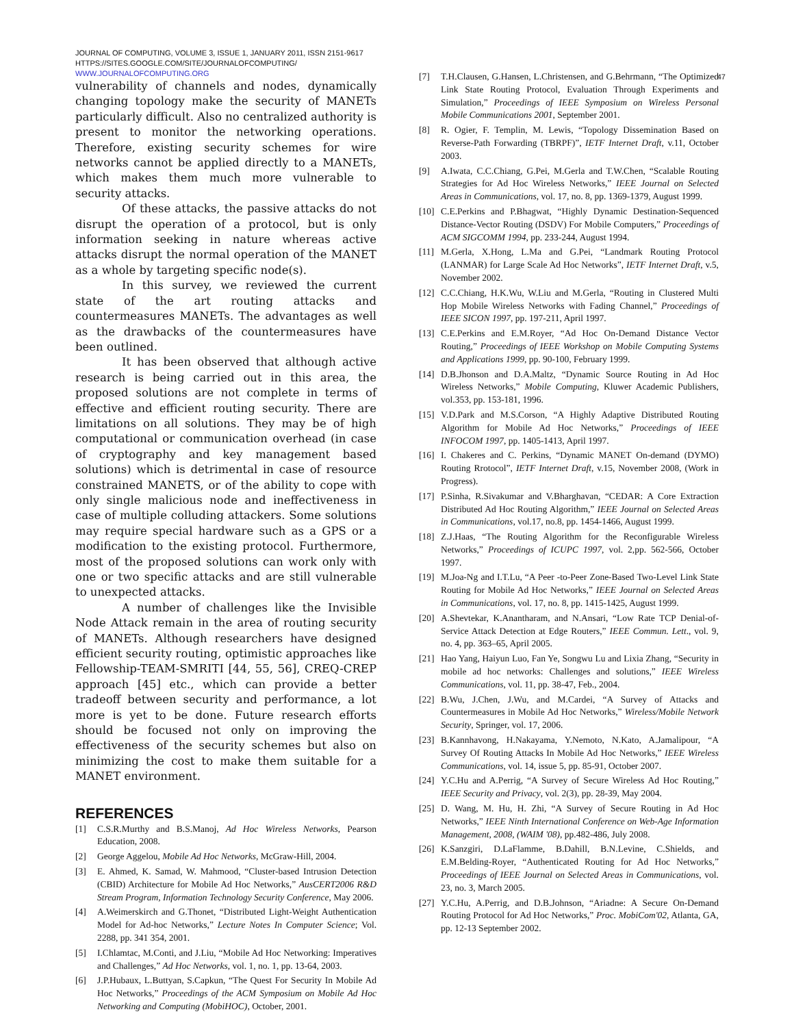JOURNAL OF COMPUTING, VOLUME 3, ISSUE 1, JANUARY 2011, ISSN 2151-9617
HTTPS://SITES.GOOGLE.COM/SITE/JOURNALOFCOMPUTING/
WWW.JOURNALOFCOMPUTING.ORG
47
vulnerability of channels and nodes, dynamically changing topology make the security of MANETs particularly difficult. Also no centralized authority is present to monitor the networking operations. Therefore, existing security schemes for wire networks cannot be applied directly to a MANETs, which makes them much more vulnerable to security attacks.
Of these attacks, the passive attacks do not disrupt the operation of a protocol, but is only information seeking in nature whereas active attacks disrupt the normal operation of the MANET as a whole by targeting specific node(s).
In this survey, we reviewed the current state of the art routing attacks and countermeasures MANETs. The advantages as well as the drawbacks of the countermeasures have been outlined.
It has been observed that although active research is being carried out in this area, the proposed solutions are not complete in terms of effective and efficient routing security. There are limitations on all solutions. They may be of high computational or communication overhead (in case of cryptography and key management based solutions) which is detrimental in case of resource constrained MANETS, or of the ability to cope with only single malicious node and ineffectiveness in case of multiple colluding attackers. Some solutions may require special hardware such as a GPS or a modification to the existing protocol. Furthermore, most of the proposed solutions can work only with one or two specific attacks and are still vulnerable to unexpected attacks.
A number of challenges like the Invisible Node Attack remain in the area of routing security of MANETs. Although researchers have designed efficient security routing, optimistic approaches like Fellowship-TEAM-SMRITI [44, 55, 56], CREQ-CREP approach [45] etc., which can provide a better tradeoff between security and performance, a lot more is yet to be done. Future research efforts should be focused not only on improving the effectiveness of the security schemes but also on minimizing the cost to make them suitable for a MANET environment.
REFERENCES
[1] C.S.R.Murthy and B.S.Manoj, Ad Hoc Wireless Networks, Pearson Education, 2008.
[2] George Aggelou, Mobile Ad Hoc Networks, McGraw-Hill, 2004.
[3] E. Ahmed, K. Samad, W. Mahmood, “Cluster-based Intrusion Detection (CBID) Architecture for Mobile Ad Hoc Networks,” AusCERT2006 R&D Stream Program, Information Technology Security Conference, May 2006.
[4] A.Weimerskirch and G.Thonet, “Distributed Light-Weight Authentication Model for Ad-hoc Networks,” Lecture Notes In Computer Science; Vol. 2288, pp. 341 354, 2001.
[5] I.Chlamtac, M.Conti, and J.Liu, “Mobile Ad Hoc Networking: Imperatives and Challenges,” Ad Hoc Networks, vol. 1, no. 1, pp. 13-64, 2003.
[6] J.P.Hubaux, L.Buttyan, S.Capkun, “The Quest For Security In Mobile Ad Hoc Networks,” Proceedings of the ACM Symposium on Mobile Ad Hoc Networking and Computing (MobiHOC), October, 2001.
[7] T.H.Clausen, G.Hansen, L.Christensen, and G.Behrmann, “The Optimized Link State Routing Protocol, Evaluation Through Experiments and Simulation,” Proceedings of IEEE Symposium on Wireless Personal Mobile Communications 2001, September 2001.
[8] R. Ogier, F. Templin, M. Lewis, “Topology Dissemination Based on Reverse-Path Forwarding (TBRPF)”, IETF Internet Draft, v.11, October 2003.
[9] A.Iwata, C.C.Chiang, G.Pei, M.Gerla and T.W.Chen, “Scalable Routing Strategies for Ad Hoc Wireless Networks,” IEEE Journal on Selected Areas in Communications, vol. 17, no. 8, pp. 1369-1379, August 1999.
[10] C.E.Perkins and P.Bhagwat, “Highly Dynamic Destination-Sequenced Distance-Vector Routing (DSDV) For Mobile Computers,” Proceedings of ACM SIGCOMM 1994, pp. 233-244, August 1994.
[11] M.Gerla, X.Hong, L.Ma and G.Pei, “Landmark Routing Protocol (LANMAR) for Large Scale Ad Hoc Networks”, IETF Internet Draft, v.5, November 2002.
[12] C.C.Chiang, H.K.Wu, W.Liu and M.Gerla, “Routing in Clustered Multi Hop Mobile Wireless Networks with Fading Channel,” Proceedings of IEEE SICON 1997, pp. 197-211, April 1997.
[13] C.E.Perkins and E.M.Royer, “Ad Hoc On-Demand Distance Vector Routing,” Proceedings of IEEE Workshop on Mobile Computing Systems and Applications 1999, pp. 90-100, February 1999.
[14] D.B.Jhonson and D.A.Maltz, “Dynamic Source Routing in Ad Hoc Wireless Networks,” Mobile Computing, Kluwer Academic Publishers, vol.353, pp. 153-181, 1996.
[15] V.D.Park and M.S.Corson, “A Highly Adaptive Distributed Routing Algorithm for Mobile Ad Hoc Networks,” Proceedings of IEEE INFOCOM 1997, pp. 1405-1413, April 1997.
[16] I. Chakeres and C. Perkins, “Dynamic MANET On-demand (DYMO) Routing Rrotocol”, IETF Internet Draft, v.15, November 2008, (Work in Progress).
[17] P.Sinha, R.Sivakumar and V.Bharghavan, “CEDAR: A Core Extraction Distributed Ad Hoc Routing Algorithm,” IEEE Journal on Selected Areas in Communications, vol.17, no.8, pp. 1454-1466, August 1999.
[18] Z.J.Haas, “The Routing Algorithm for the Reconfigurable Wireless Networks,” Proceedings of ICUPC 1997, vol. 2,pp. 562-566, October 1997.
[19] M.Joa-Ng and I.T.Lu, “A Peer -to-Peer Zone-Based Two-Level Link State Routing for Mobile Ad Hoc Networks,” IEEE Journal on Selected Areas in Communications, vol. 17, no. 8, pp. 1415-1425, August 1999.
[20] A.Shevtekar, K.Anantharam, and N.Ansari, “Low Rate TCP Denial-of-Service Attack Detection at Edge Routers,” IEEE Commun. Lett., vol. 9, no. 4, pp. 363–65, April 2005.
[21] Hao Yang, Haiyun Luo, Fan Ye, Songwu Lu and Lixia Zhang, “Security in mobile ad hoc networks: Challenges and solutions,” IEEE Wireless Communications, vol. 11, pp. 38-47, Feb., 2004.
[22] B.Wu, J.Chen, J.Wu, and M.Cardei, “A Survey of Attacks and Countermeasures in Mobile Ad Hoc Networks,” Wireless/Mobile Network Security, Springer, vol. 17, 2006.
[23] B.Kannhavong, H.Nakayama, Y.Nemoto, N.Kato, A.Jamalipour, “A Survey Of Routing Attacks In Mobile Ad Hoc Networks,” IEEE Wireless Communications, vol. 14, issue 5, pp. 85-91, October 2007.
[24] Y.C.Hu and A.Perrig, “A Survey of Secure Wireless Ad Hoc Routing,” IEEE Security and Privacy, vol. 2(3), pp. 28-39, May 2004.
[25] D. Wang, M. Hu, H. Zhi, “A Survey of Secure Routing in Ad Hoc Networks,” IEEE Ninth International Conference on Web-Age Information Management, 2008, (WAIM '08), pp.482-486, July 2008.
[26] K.Sanzgiri, D.LaFlamme, B.Dahill, B.N.Levine, C.Shields, and E.M.Belding-Royer, “Authenticated Routing for Ad Hoc Networks,” Proceedings of IEEE Journal on Selected Areas in Communications, vol. 23, no. 3, March 2005.
[27] Y.C.Hu, A.Perrig, and D.B.Johnson, “Ariadne: A Secure On-Demand Routing Protocol for Ad Hoc Networks,” Proc. MobiCom'02, Atlanta, GA, pp. 12-13 September 2002.